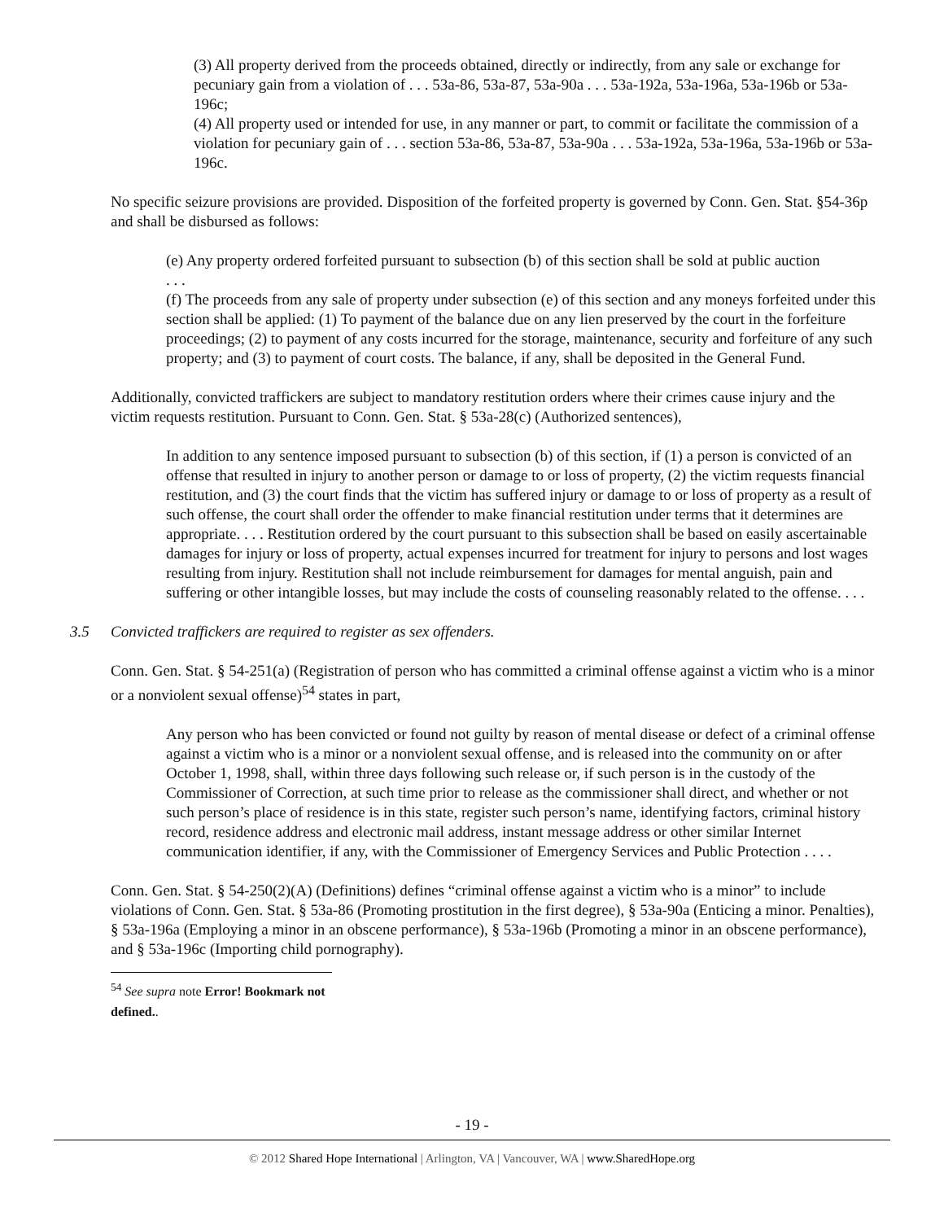(3) All property derived from the proceeds obtained, directly or indirectly, from any sale or exchange for pecuniary gain from a violation of . . . 53a-86, 53a-87, 53a-90a . . . 53a-192a, 53a-196a, 53a-196b or 53a-196c;
(4) All property used or intended for use, in any manner or part, to commit or facilitate the commission of a violation for pecuniary gain of . . . section 53a-86, 53a-87, 53a-90a . . . 53a-192a, 53a-196a, 53a-196b or 53a-196c.
No specific seizure provisions are provided. Disposition of the forfeited property is governed by Conn. Gen. Stat. §54-36p and shall be disbursed as follows:
(e) Any property ordered forfeited pursuant to subsection (b) of this section shall be sold at public auction
. . .
(f) The proceeds from any sale of property under subsection (e) of this section and any moneys forfeited under this section shall be applied: (1) To payment of the balance due on any lien preserved by the court in the forfeiture proceedings; (2) to payment of any costs incurred for the storage, maintenance, security and forfeiture of any such property; and (3) to payment of court costs. The balance, if any, shall be deposited in the General Fund.
Additionally, convicted traffickers are subject to mandatory restitution orders where their crimes cause injury and the victim requests restitution. Pursuant to Conn. Gen. Stat. § 53a-28(c) (Authorized sentences),
In addition to any sentence imposed pursuant to subsection (b) of this section, if (1) a person is convicted of an offense that resulted in injury to another person or damage to or loss of property, (2) the victim requests financial restitution, and (3) the court finds that the victim has suffered injury or damage to or loss of property as a result of such offense, the court shall order the offender to make financial restitution under terms that it determines are appropriate. . . . Restitution ordered by the court pursuant to this subsection shall be based on easily ascertainable damages for injury or loss of property, actual expenses incurred for treatment for injury to persons and lost wages resulting from injury. Restitution shall not include reimbursement for damages for mental anguish, pain and suffering or other intangible losses, but may include the costs of counseling reasonably related to the offense. . . .
3.5 Convicted traffickers are required to register as sex offenders.
Conn. Gen. Stat. § 54-251(a) (Registration of person who has committed a criminal offense against a victim who is a minor or a nonviolent sexual offense)<sup>54</sup> states in part,
Any person who has been convicted or found not guilty by reason of mental disease or defect of a criminal offense against a victim who is a minor or a nonviolent sexual offense, and is released into the community on or after October 1, 1998, shall, within three days following such release or, if such person is in the custody of the Commissioner of Correction, at such time prior to release as the commissioner shall direct, and whether or not such person’s place of residence is in this state, register such person’s name, identifying factors, criminal history record, residence address and electronic mail address, instant message address or other similar Internet communication identifier, if any, with the Commissioner of Emergency Services and Public Protection . . . .
Conn. Gen. Stat. § 54-250(2)(A) (Definitions) defines “criminal offense against a victim who is a minor” to include violations of Conn. Gen. Stat. § 53a-86 (Promoting prostitution in the first degree), § 53a-90a (Enticing a minor. Penalties), § 53a-196a (Employing a minor in an obscene performance), § 53a-196b (Promoting a minor in an obscene performance), and § 53a-196c (Importing child pornography).
<sup>54</sup> See supra note Error! Bookmark not defined..
- 19 -
© 2012 Shared Hope International | Arlington, VA | Vancouver, WA | www.SharedHope.org